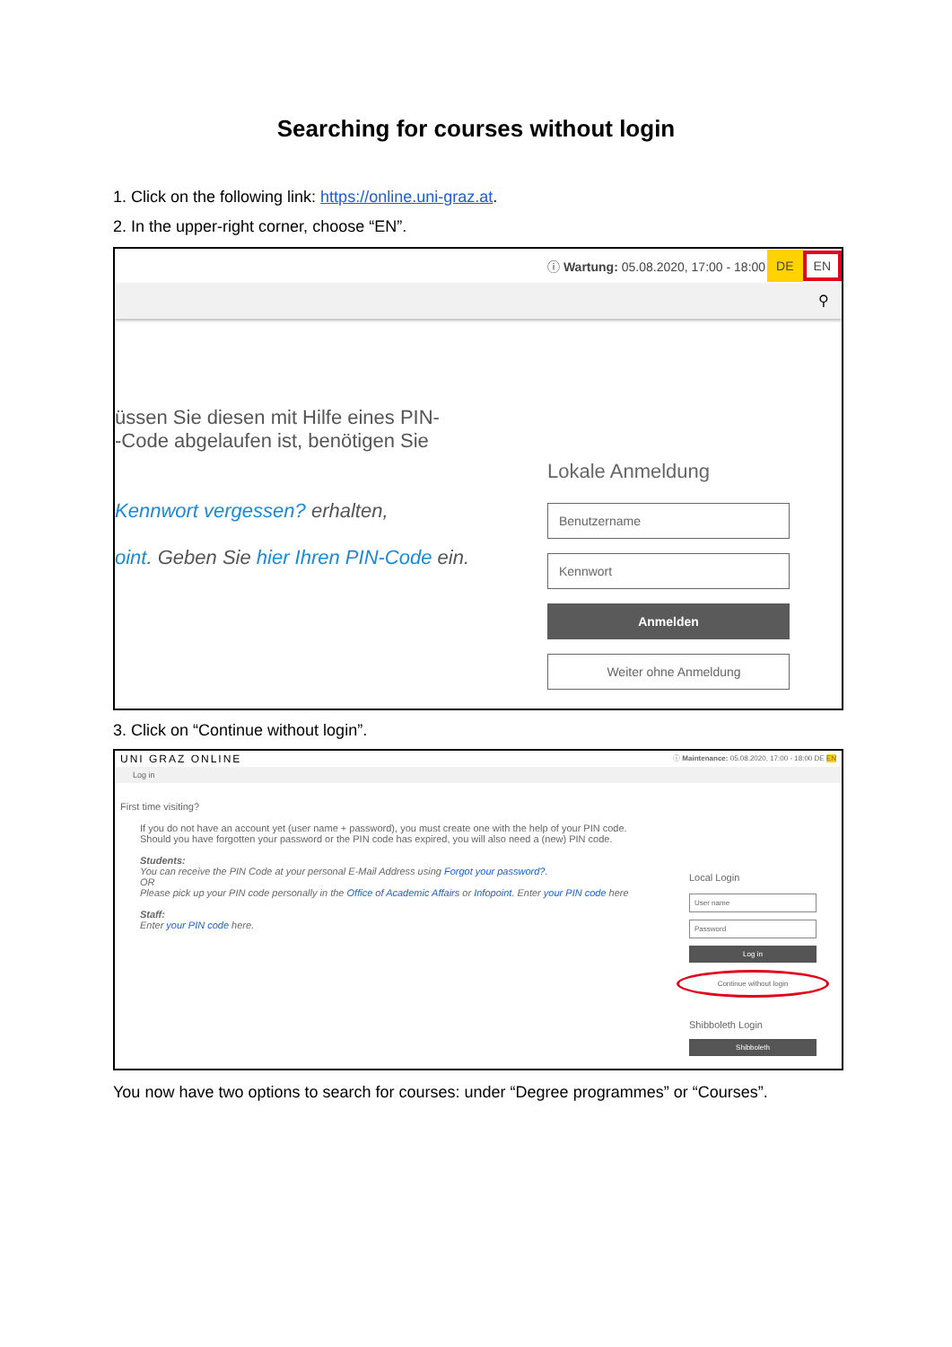Searching for courses without login
1. Click on the following link: https://online.uni-graz.at.
2. In the upper-right corner, choose “EN”.
ⓘ Wartung: 05.08.2020, 17:00 - 18:00 DE EN
⚲
üssen Sie diesen mit Hilfe eines PIN-
-Code abgelaufen ist, benötigen Sie
Kennwort vergessen? erhalten,
oint. Geben Sie hier Ihren PIN-Code ein.
Lokale Anmeldung
Benutzername
Kennwort
Anmelden
Weiter ohne Anmeldung
3. Click on “Continue without login”.
UNI GRAZ ONLINE ⓘ Maintenance: 05.08.2020, 17:00 - 18:00 DE EN
Log in
First time visiting?
If you do not have an account yet (user name + password), you must create one with the help of your PIN code. Should you have forgotten your password or the PIN code has expired, you will also need a (new) PIN code.
Students:
You can receive the PIN Code at your personal E-Mail Address using Forgot your password?.
OR
Please pick up your PIN code personally in the Office of Academic Affairs or Infopoint. Enter your PIN code here
Staff:
Enter your PIN code here.
Local Login
User name
Password
Log in
Continue without login
Shibboleth Login
Shibboleth
You now have two options to search for courses: under “Degree programmes” or “Courses”.